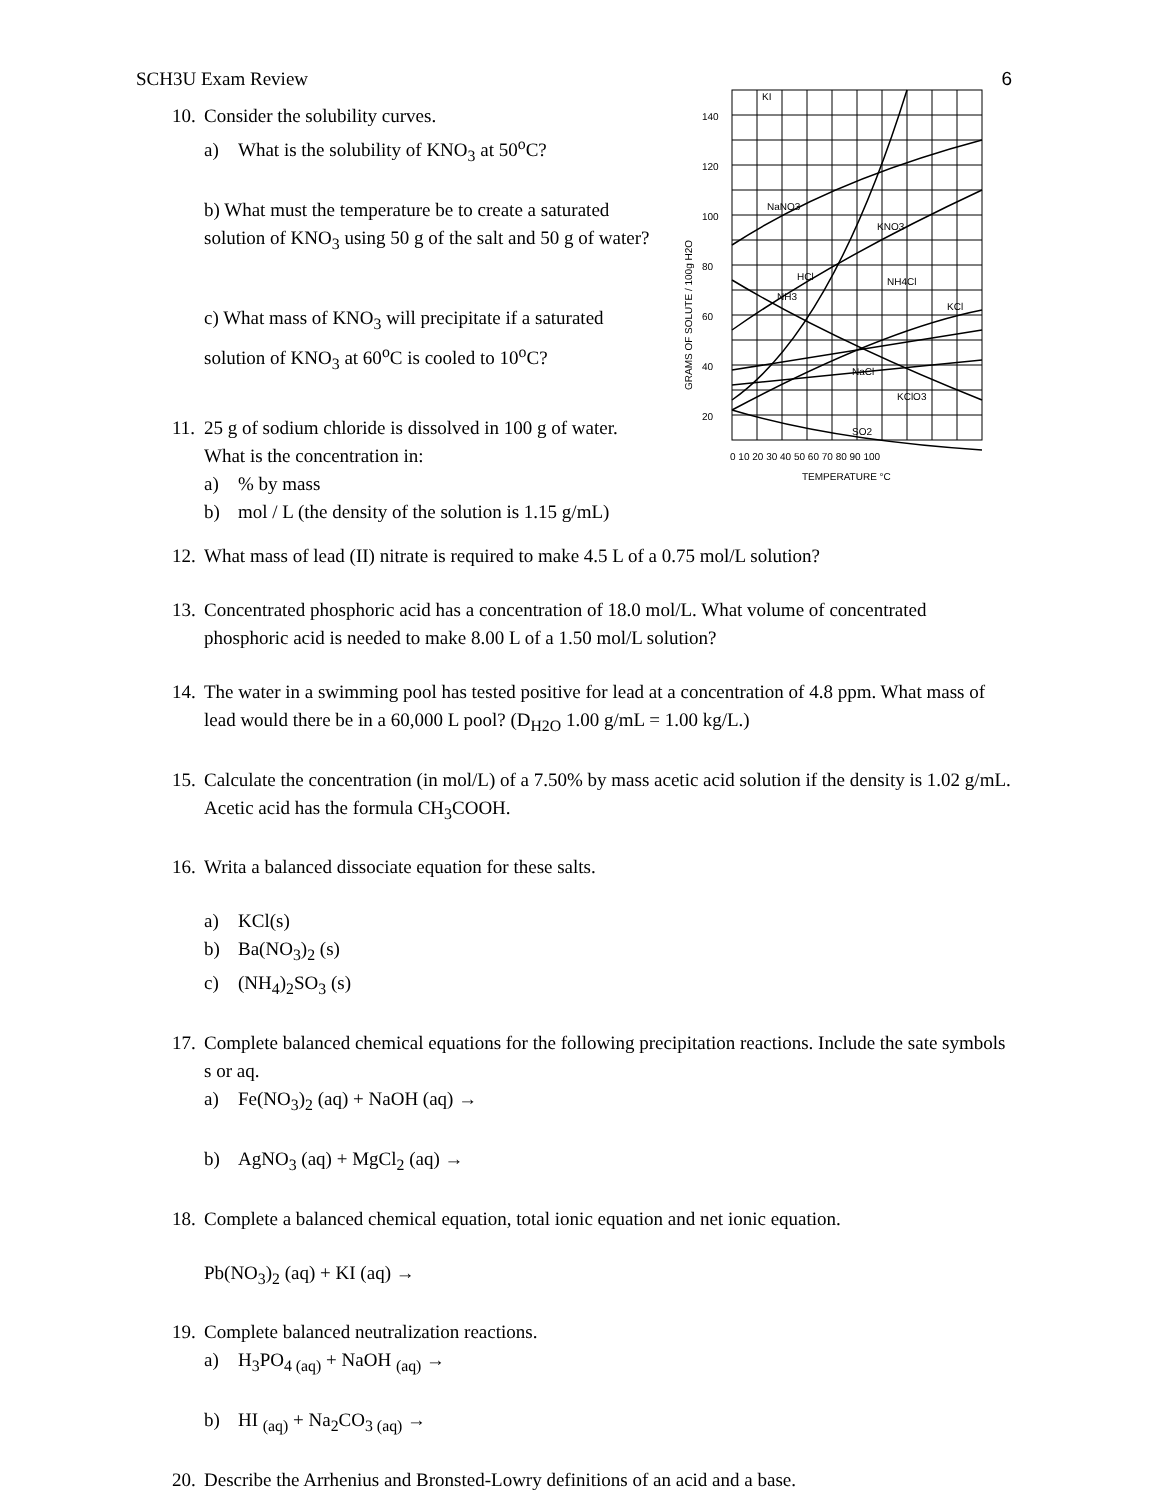SCH3U Exam Review 6
10.
Consider the solubility curves.
a) What is the solubility of KNO<sub>3</sub> at 50<sup>o</sup>C?
b) What must the temperature be to create a saturated
solution of KNO<sub>3</sub> using 50 g of the salt and 50 g of water?
c) What mass of KNO<sub>3</sub> will precipitate if a saturated
solution of KNO<sub>3</sub> at 60<sup>o</sup>C is cooled to 10<sup>o</sup>C?
11.
25 g of sodium chloride is dissolved in 100 g of water.
What is the concentration in:
a)% by mass
b) mol / L (the density of the solution is 1.15 g/mL)
140
120
100
80
60
40
20
NaNO3
KNO3
HCl
NH4Cl
NH3
KCl
NaCl
KClO3
SO2
KI
0 10 20 30 40 50 60 70 80 90 100
TEMPERATURE °C
GRAMS OF SOLUTE / 100g H2O
12.
What mass of lead (II) nitrate is required to make 4.5 L of a 0.75 mol/L solution?
13.
Concentrated phosphoric acid has a concentration of 18.0 mol/L. What volume of concentrated phosphoric acid is needed to make 8.00 L of a 1.50 mol/L solution?
14.
The water in a swimming pool has tested positive for lead at a concentration of 4.8 ppm. What mass of lead would there be in a 60,000 L pool? (D<sub>H2O</sub> 1.00 g/mL = 1.00 kg/L.)
15.
Calculate the concentration (in mol/L) of a 7.50% by mass acetic acid solution if the density is 1.02 g/mL. Acetic acid has the formula CH<sub>3</sub>COOH.
16.
Writa a balanced dissociate equation for these salts.
a) KCl(s)
b) Ba(NO<sub>3</sub>)<sub>2</sub> (s)
c) (NH<sub>4</sub>)<sub>2</sub>SO<sub>3</sub> (s)
17.
Complete balanced chemical equations for the following precipitation reactions. Include the sate symbols s or aq.
a) Fe(NO<sub>3</sub>)<sub>2</sub> (aq) + NaOH (aq) →
b) AgNO<sub>3</sub> (aq) + MgCl<sub>2</sub> (aq) →
18.
Complete a balanced chemical equation, total ionic equation and net ionic equation.
Pb(NO<sub>3</sub>)<sub>2</sub> (aq) + KI (aq) →
19.
Complete balanced neutralization reactions.
a) H<sub>3</sub>PO<sub>4 (aq)</sub> + NaOH <sub>(aq)</sub> →
b) HI <sub>(aq)</sub> + Na<sub>2</sub>CO<sub>3 (aq)</sub> →
20.
Describe the Arrhenius and Bronsted-Lowry definitions of an acid and a base.